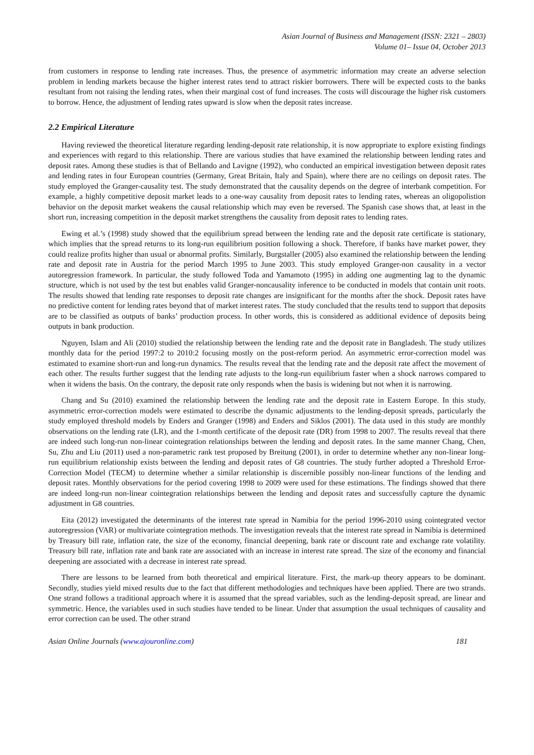Asian Journal of Business and Management (ISSN: 2321 – 2803)
Volume 01– Issue 04, October 2013
from customers in response to lending rate increases. Thus, the presence of asymmetric information may create an adverse selection problem in lending markets because the higher interest rates tend to attract riskier borrowers. There will be expected costs to the banks resultant from not raising the lending rates, when their marginal cost of fund increases. The costs will discourage the higher risk customers to borrow. Hence, the adjustment of lending rates upward is slow when the deposit rates increase.
2.2 Empirical Literature
Having reviewed the theoretical literature regarding lending-deposit rate relationship, it is now appropriate to explore existing findings and experiences with regard to this relationship. There are various studies that have examined the relationship between lending rates and deposit rates. Among these studies is that of Bellando and Lavigne (1992), who conducted an empirical investigation between deposit rates and lending rates in four European countries (Germany, Great Britain, Italy and Spain), where there are no ceilings on deposit rates. The study employed the Granger-causality test. The study demonstrated that the causality depends on the degree of interbank competition. For example, a highly competitive deposit market leads to a one-way causality from deposit rates to lending rates, whereas an oligopolistion behavior on the deposit market weakens the causal relationship which may even be reversed. The Spanish case shows that, at least in the short run, increasing competition in the deposit market strengthens the causality from deposit rates to lending rates.
Ewing et al.’s (1998) study showed that the equilibrium spread between the lending rate and the deposit rate certificate is stationary, which implies that the spread returns to its long-run equilibrium position following a shock. Therefore, if banks have market power, they could realize profits higher than usual or abnormal profits. Similarly, Burgstaller (2005) also examined the relationship between the lending rate and deposit rate in Austria for the period March 1995 to June 2003. This study employed Granger-non causality in a vector autoregression framework. In particular, the study followed Toda and Yamamoto (1995) in adding one augmenting lag to the dynamic structure, which is not used by the test but enables valid Granger-noncausality inference to be conducted in models that contain unit roots. The results showed that lending rate responses to deposit rate changes are insignificant for the months after the shock. Deposit rates have no predictive content for lending rates beyond that of market interest rates. The study concluded that the results tend to support that deposits are to be classified as outputs of banks’ production process. In other words, this is considered as additional evidence of deposits being outputs in bank production.
Nguyen, Islam and Ali (2010) studied the relationship between the lending rate and the deposit rate in Bangladesh. The study utilizes monthly data for the period 1997:2 to 2010:2 focusing mostly on the post-reform period. An asymmetric error-correction model was estimated to examine short-run and long-run dynamics. The results reveal that the lending rate and the deposit rate affect the movement of each other. The results further suggest that the lending rate adjusts to the long-run equilibrium faster when a shock narrows compared to when it widens the basis. On the contrary, the deposit rate only responds when the basis is widening but not when it is narrowing.
Chang and Su (2010) examined the relationship between the lending rate and the deposit rate in Eastern Europe. In this study, asymmetric error-correction models were estimated to describe the dynamic adjustments to the lending-deposit spreads, particularly the study employed threshold models by Enders and Granger (1998) and Enders and Siklos (2001). The data used in this study are monthly observations on the lending rate (LR), and the 1-month certificate of the deposit rate (DR) from 1998 to 2007. The results reveal that there are indeed such long-run non-linear cointegration relationships between the lending and deposit rates. In the same manner Chang, Chen, Su, Zhu and Liu (2011) used a non-parametric rank test proposed by Breitung (2001), in order to determine whether any non-linear long-run equilibrium relationship exists between the lending and deposit rates of G8 countries. The study further adopted a Threshold Error-Correction Model (TECM) to determine whether a similar relationship is discernible possibly non-linear functions of the lending and deposit rates. Monthly observations for the period covering 1998 to 2009 were used for these estimations. The findings showed that there are indeed long-run non-linear cointegration relationships between the lending and deposit rates and successfully capture the dynamic adjustment in G8 countries.
Eita (2012) investigated the determinants of the interest rate spread in Namibia for the period 1996-2010 using cointegrated vector autoregression (VAR) or multivariate cointegration methods. The investigation reveals that the interest rate spread in Namibia is determined by Treasury bill rate, inflation rate, the size of the economy, financial deepening, bank rate or discount rate and exchange rate volatility. Treasury bill rate, inflation rate and bank rate are associated with an increase in interest rate spread. The size of the economy and financial deepening are associated with a decrease in interest rate spread.
There are lessons to be learned from both theoretical and empirical literature. First, the mark-up theory appears to be dominant. Secondly, studies yield mixed results due to the fact that different methodologies and techniques have been applied. There are two strands. One strand follows a traditional approach where it is assumed that the spread variables, such as the lending-deposit spread, are linear and symmetric. Hence, the variables used in such studies have tended to be linear. Under that assumption the usual techniques of causality and error correction can be used. The other strand
Asian Online Journals (www.ajouronline.com) 181